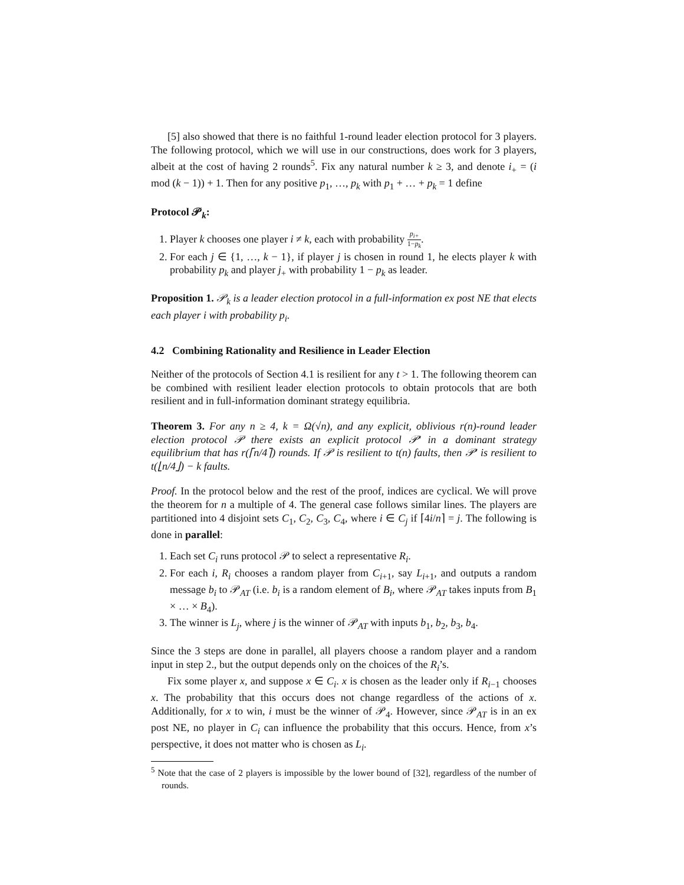[5] also showed that there is no faithful 1-round leader election protocol for 3 players. The following protocol, which we will use in our constructions, does work for 3 players, albeit at the cost of having 2 rounds<sup>5</sup>. Fix any natural number k ≥ 3, and denote i<sub>+</sub> = (i mod (k − 1)) + 1. Then for any positive p<sub>1</sub>, …, p<sub>k</sub> with p<sub>1</sub> + … + p<sub>k</sub> = 1 define
Protocol 𝒫<sub>k</sub>:
1. Player k chooses one player i ≠ k, each with probability p<sub>i+</sub> 1−p<sub>k</sub>.
2. For each j ∈ {1, …, k − 1}, if player j is chosen in round 1, he elects player k with probability p<sub>k</sub> and player j<sub>+</sub> with probability 1 − p<sub>k</sub> as leader.
Proposition 1. 𝒫<sub>k</sub> is a leader election protocol in a full-information ex post NE that elects each player i with probability p<sub>i</sub>.
4.2 Combining Rationality and Resilience in Leader Election
Neither of the protocols of Section 4.1 is resilient for any t > 1. The following theorem can be combined with resilient leader election protocols to obtain protocols that are both resilient and in full-information dominant strategy equilibria.
Theorem 3. For any n ≥ 4, k = Ω(√n), and any explicit, oblivious r(n)-round leader election protocol 𝒫 there exists an explicit protocol 𝒫′ in a dominant strategy equilibrium that has r(⌈n/4⌉) rounds. If 𝒫 is resilient to t(n) faults, then 𝒫′ is resilient to t(⌊n/4⌋) − k faults.
Proof. In the protocol below and the rest of the proof, indices are cyclical. We will prove the theorem for n a multiple of 4. The general case follows similar lines. The players are partitioned into 4 disjoint sets C<sub>1</sub>, C<sub>2</sub>, C<sub>3</sub>, C<sub>4</sub>, where i ∈ C<sub>j</sub> if ⌈4i/n⌉ = j. The following is done in parallel:
1. Each set C<sub>i</sub> runs protocol 𝒫 to select a representative R<sub>i</sub>.
2. For each i, R<sub>i</sub> chooses a random player from C<sub>i+1</sub>, say L<sub>i+1</sub>, and outputs a random message b<sub>i</sub> to 𝒫<sub>AT</sub> (i.e. b<sub>i</sub> is a random element of B<sub>i</sub>, where 𝒫<sub>AT</sub> takes inputs from B<sub>1</sub> × … × B<sub>4</sub>).
3. The winner is L<sub>j</sub>, where j is the winner of 𝒫<sub>AT</sub> with inputs b<sub>1</sub>, b<sub>2</sub>, b<sub>3</sub>, b<sub>4</sub>.
Since the 3 steps are done in parallel, all players choose a random player and a random input in step 2., but the output depends only on the choices of the R<sub>i</sub>’s.
Fix some player x, and suppose x ∈ C<sub>i</sub>. x is chosen as the leader only if R<sub>i−1</sub> chooses x. The probability that this occurs does not change regardless of the actions of x. Additionally, for x to win, i must be the winner of 𝒫<sub>4</sub>. However, since 𝒫<sub>AT</sub> is in an ex post NE, no player in C<sub>i</sub> can influence the probability that this occurs. Hence, from x’s perspective, it does not matter who is chosen as L<sub>i</sub>.
<sup>5</sup> Note that the case of 2 players is impossible by the lower bound of [32], regardless of the number of rounds.